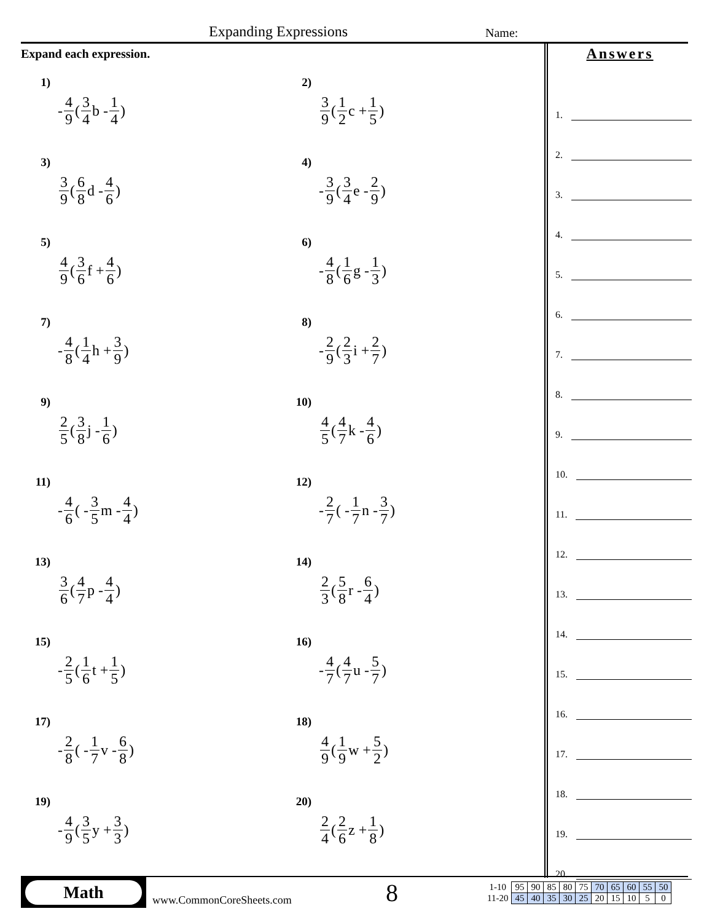Expanding Expressions Name:
Expand each expression.
1) - 4 9 (3 4 b - 1 4)
2) 3 9 (1 2 c + 1 5)
3) 3 9 (6 8 d - 4 6)
4) - 3 9 (3 4 e - 2 9)
5) 4 9 (3 6 f + 4 6)
6) - 4 8 (1 6 g - 1 3)
7) - 4 8 (1 4 h + 3 9)
8) - 2 9 (2 3 i + 2 7)
9) 2 5 (3 8 j - 1 6)
10) 4 5 (4 7 k - 4 6)
11) - 4 6 ( - 3 5 m - 4 4)
12) - 2 7 ( - 1 7 n - 3 7)
13) 3 6 (4 7 p - 4 4)
14) 2 3 (5 8 r - 6 4)
15) - 2 5 (1 6 t + 1 5)
16) - 4 7 (4 7 u - 5 7)
17) - 2 8 ( - 1 7 v - 6 8)
18) 4 9 (1 9 w + 5 2)
19) - 4 9 (3 5 y + 3 3)
20) 2 4 (2 6 z + 1 8)
Answers
1.
2.
3.
4.
5.
6.
7.
8.
9.
10.
11.
12.
13.
14.
15.
16.
17.
18.
19.
20.
Math
www.CommonCoreSheets.com
8
| 1-10 | 95 | 90 | 85 | 80 | 75 | 70 | 65 | 60 | 55 | 50 |
| 11-20 | 45 | 40 | 35 | 30 | 25 | 20 | 15 | 10 | 5 | 0 |